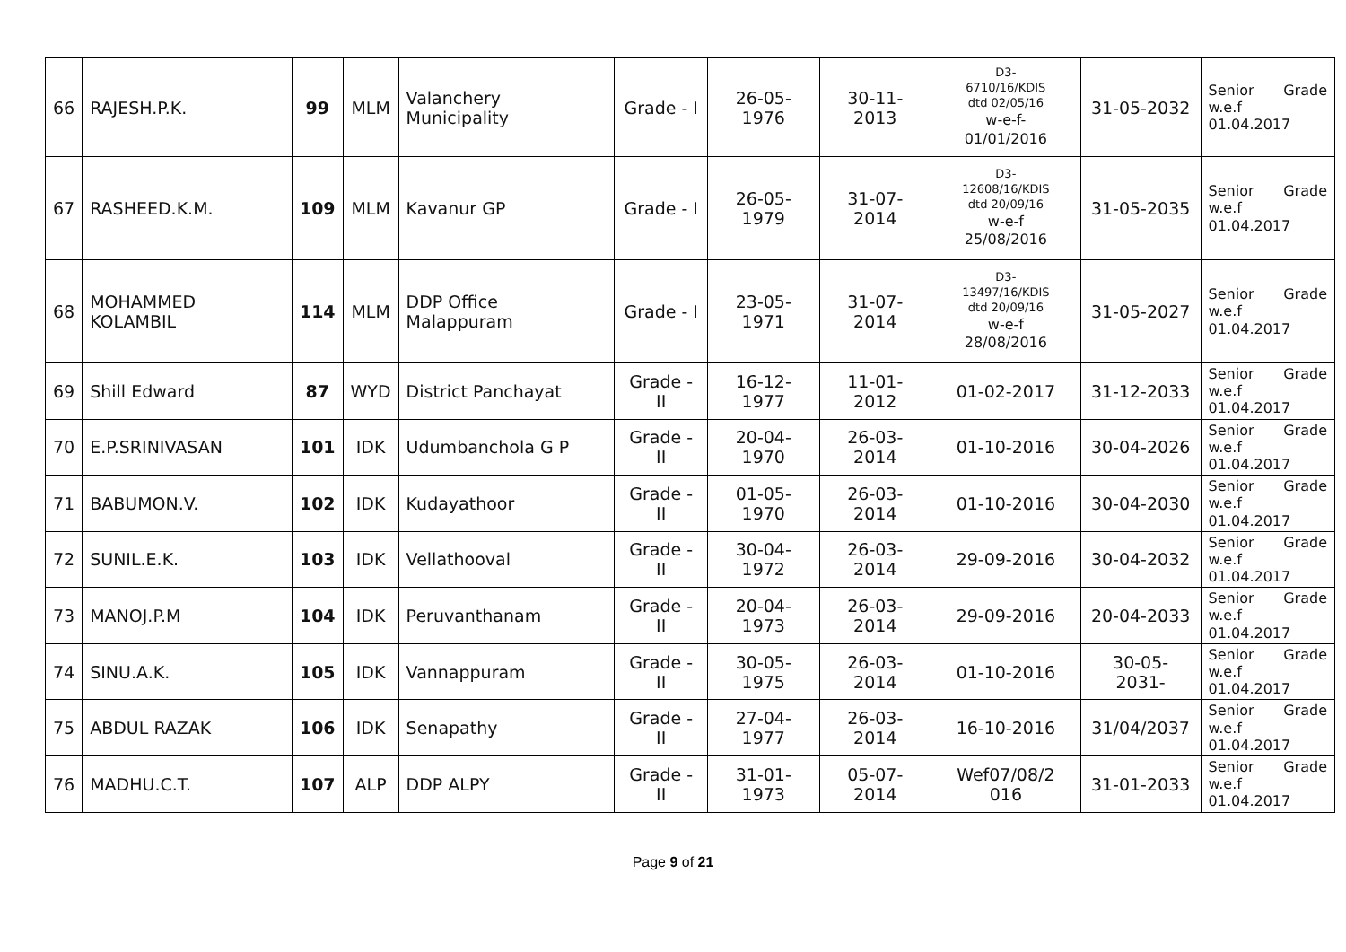| 66 | RAJESH.P.K. | 99 | MLM | Valanchery Municipality | Grade - I | 26-05-1976 | 30-11-2013 | D3- 6710/16/KDIS dtd 02/05/16 w-e-f- 01/01/2016 | 31-05-2032 | Senior Grade w.e.f 01.04.2017 |
| 67 | RASHEED.K.M. | 109 | MLM | Kavanur GP | Grade - I | 26-05-1979 | 31-07-2014 | D3- 12608/16/KDIS dtd 20/09/16 w-e-f 25/08/2016 | 31-05-2035 | Senior Grade w.e.f 01.04.2017 |
| 68 | MOHAMMED KOLAMBIL | 114 | MLM | DDP Office Malappuram | Grade - I | 23-05-1971 | 31-07-2014 | D3- 13497/16/KDIS dtd 20/09/16 w-e-f 28/08/2016 | 31-05-2027 | Senior Grade w.e.f 01.04.2017 |
| 69 | Shill Edward | 87 | WYD | District Panchayat | Grade - II | 16-12-1977 | 11-01-2012 | 01-02-2017 | 31-12-2033 | Senior Grade w.e.f 01.04.2017 |
| 70 | E.P.SRINIVASAN | 101 | IDK | Udumbanchola G P | Grade - II | 20-04-1970 | 26-03-2014 | 01-10-2016 | 30-04-2026 | Senior Grade w.e.f 01.04.2017 |
| 71 | BABUMON.V. | 102 | IDK | Kudayathoor | Grade - II | 01-05-1970 | 26-03-2014 | 01-10-2016 | 30-04-2030 | Senior Grade w.e.f 01.04.2017 |
| 72 | SUNIL.E.K. | 103 | IDK | Vellathooval | Grade - II | 30-04-1972 | 26-03-2014 | 29-09-2016 | 30-04-2032 | Senior Grade w.e.f 01.04.2017 |
| 73 | MANOJ.P.M | 104 | IDK | Peruvanthanam | Grade - II | 20-04-1973 | 26-03-2014 | 29-09-2016 | 20-04-2033 | Senior Grade w.e.f 01.04.2017 |
| 74 | SINU.A.K. | 105 | IDK | Vannappuram | Grade - II | 30-05-1975 | 26-03-2014 | 01-10-2016 | 30-05-2031- | Senior Grade w.e.f 01.04.2017 |
| 75 | ABDUL RAZAK | 106 | IDK | Senapathy | Grade - II | 27-04-1977 | 26-03-2014 | 16-10-2016 | 31/04/2037 | Senior Grade w.e.f 01.04.2017 |
| 76 | MADHU.C.T. | 107 | ALP | DDP ALPY | Grade - II | 31-01-1973 | 05-07-2014 | Wef07/08/2 016 | 31-01-2033 | Senior Grade w.e.f 01.04.2017 |
Page 9 of 21